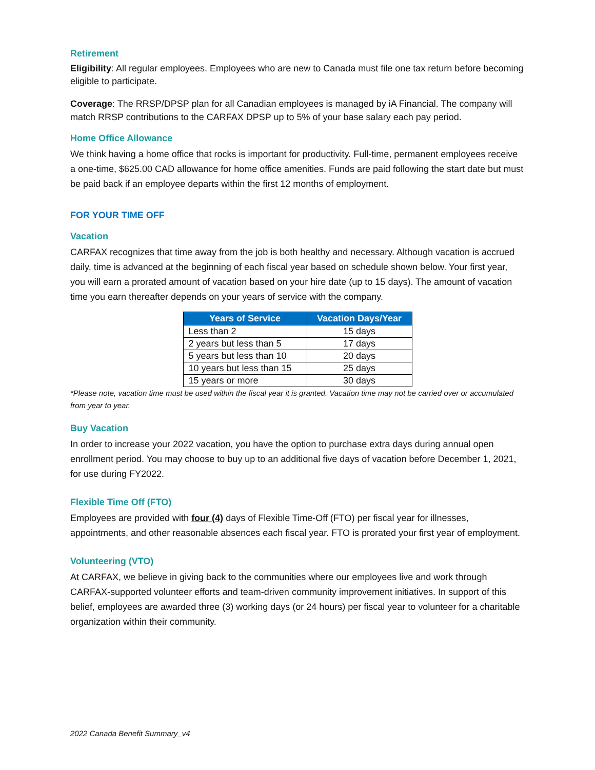Retirement
Eligibility: All regular employees. Employees who are new to Canada must file one tax return before becoming eligible to participate.
Coverage: The RRSP/DPSP plan for all Canadian employees is managed by iA Financial. The company will match RRSP contributions to the CARFAX DPSP up to 5% of your base salary each pay period.
Home Office Allowance
We think having a home office that rocks is important for productivity. Full-time, permanent employees receive a one-time, $625.00 CAD allowance for home office amenities. Funds are paid following the start date but must be paid back if an employee departs within the first 12 months of employment.
FOR YOUR TIME OFF
Vacation
CARFAX recognizes that time away from the job is both healthy and necessary. Although vacation is accrued daily, time is advanced at the beginning of each fiscal year based on schedule shown below. Your first year, you will earn a prorated amount of vacation based on your hire date (up to 15 days). The amount of vacation time you earn thereafter depends on your years of service with the company.
| Years of Service | Vacation Days/Year |
| --- | --- |
| Less than 2 | 15 days |
| 2 years but less than 5 | 17 days |
| 5 years but less than 10 | 20 days |
| 10 years but less than 15 | 25 days |
| 15 years or more | 30 days |
*Please note, vacation time must be used within the fiscal year it is granted. Vacation time may not be carried over or accumulated from year to year.
Buy Vacation
In order to increase your 2022 vacation, you have the option to purchase extra days during annual open enrollment period. You may choose to buy up to an additional five days of vacation before December 1, 2021, for use during FY2022.
Flexible Time Off (FTO)
Employees are provided with four (4) days of Flexible Time-Off (FTO) per fiscal year for illnesses, appointments, and other reasonable absences each fiscal year. FTO is prorated your first year of employment.
Volunteering (VTO)
At CARFAX, we believe in giving back to the communities where our employees live and work through CARFAX-supported volunteer efforts and team-driven community improvement initiatives. In support of this belief, employees are awarded three (3) working days (or 24 hours) per fiscal year to volunteer for a charitable organization within their community.
2022 Canada Benefit Summary_v4